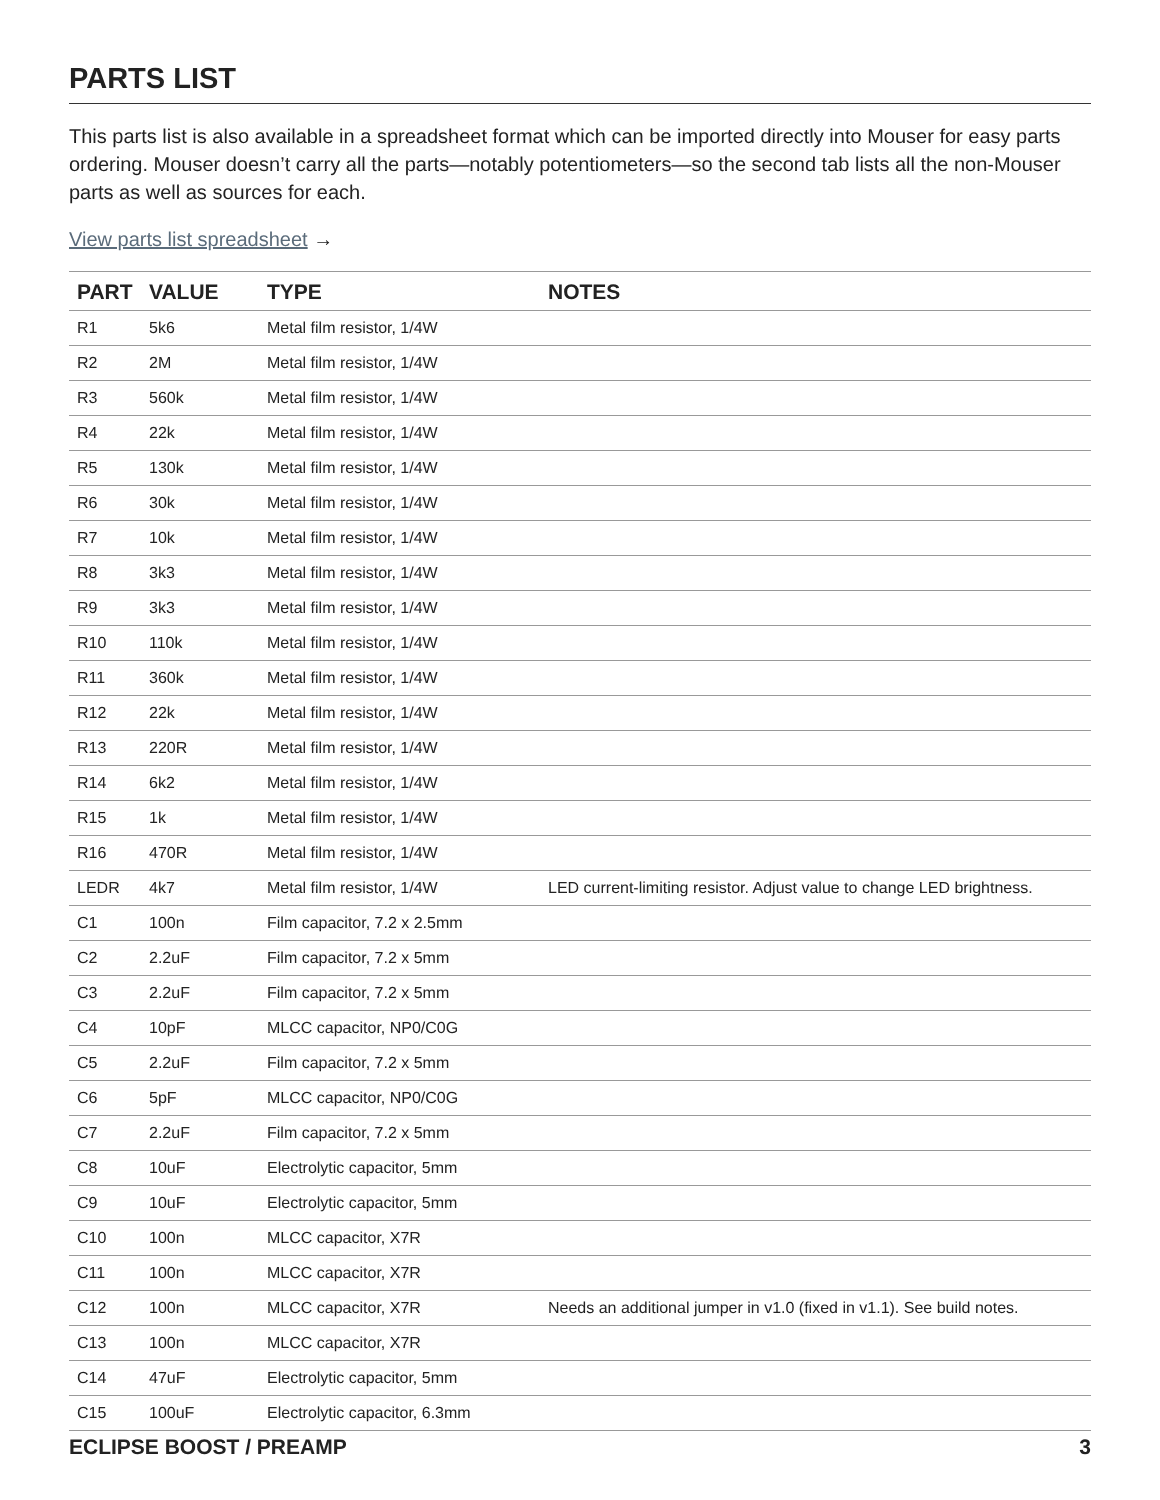PARTS LIST
This parts list is also available in a spreadsheet format which can be imported directly into Mouser for easy parts ordering. Mouser doesn’t carry all the parts—notably potentiometers—so the second tab lists all the non-Mouser parts as well as sources for each.
View parts list spreadsheet →
| PART | VALUE | TYPE | NOTES |
| --- | --- | --- | --- |
| R1 | 5k6 | Metal film resistor, 1/4W | |
| R2 | 2M | Metal film resistor, 1/4W | |
| R3 | 560k | Metal film resistor, 1/4W | |
| R4 | 22k | Metal film resistor, 1/4W | |
| R5 | 130k | Metal film resistor, 1/4W | |
| R6 | 30k | Metal film resistor, 1/4W | |
| R7 | 10k | Metal film resistor, 1/4W | |
| R8 | 3k3 | Metal film resistor, 1/4W | |
| R9 | 3k3 | Metal film resistor, 1/4W | |
| R10 | 110k | Metal film resistor, 1/4W | |
| R11 | 360k | Metal film resistor, 1/4W | |
| R12 | 22k | Metal film resistor, 1/4W | |
| R13 | 220R | Metal film resistor, 1/4W | |
| R14 | 6k2 | Metal film resistor, 1/4W | |
| R15 | 1k | Metal film resistor, 1/4W | |
| R16 | 470R | Metal film resistor, 1/4W | |
| LEDR | 4k7 | Metal film resistor, 1/4W | LED current-limiting resistor. Adjust value to change LED brightness. |
| C1 | 100n | Film capacitor, 7.2 x 2.5mm | |
| C2 | 2.2uF | Film capacitor, 7.2 x 5mm | |
| C3 | 2.2uF | Film capacitor, 7.2 x 5mm | |
| C4 | 10pF | MLCC capacitor, NP0/C0G | |
| C5 | 2.2uF | Film capacitor, 7.2 x 5mm | |
| C6 | 5pF | MLCC capacitor, NP0/C0G | |
| C7 | 2.2uF | Film capacitor, 7.2 x 5mm | |
| C8 | 10uF | Electrolytic capacitor, 5mm | |
| C9 | 10uF | Electrolytic capacitor, 5mm | |
| C10 | 100n | MLCC capacitor, X7R | |
| C11 | 100n | MLCC capacitor, X7R | |
| C12 | 100n | MLCC capacitor, X7R | Needs an additional jumper in v1.0 (fixed in v1.1). See build notes. |
| C13 | 100n | MLCC capacitor, X7R | |
| C14 | 47uF | Electrolytic capacitor, 5mm | |
| C15 | 100uF | Electrolytic capacitor, 6.3mm | |
ECLIPSE BOOST / PREAMP 3